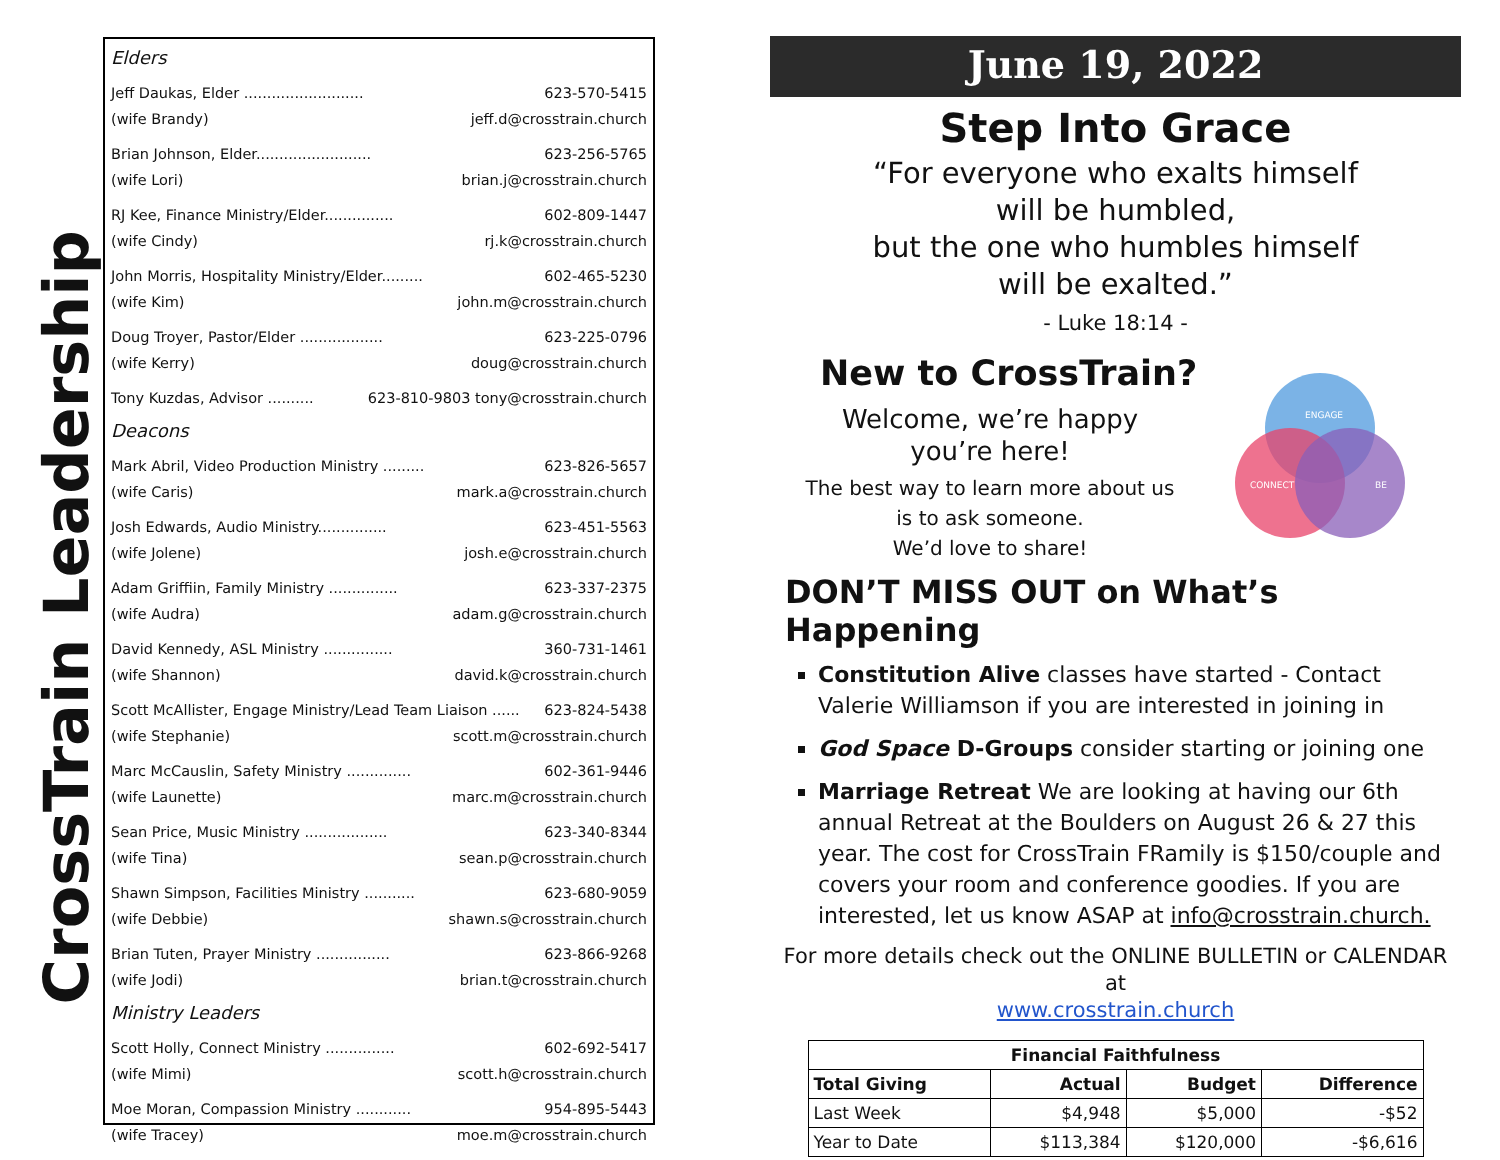CrossTrain Leadership
Elders
Jeff Daukas, Elder .......................... 623-570-5415
(wife Brandy) jeff.d@crosstrain.church
Brian Johnson, Elder......................... 623-256-5765
(wife Lori) brian.j@crosstrain.church
RJ Kee, Finance Ministry/Elder............... 602-809-1447
(wife Cindy) rj.k@crosstrain.church
John Morris, Hospitality Ministry/Elder......... 602-465-5230
(wife Kim) john.m@crosstrain.church
Doug Troyer, Pastor/Elder .................. 623-225-0796
(wife Kerry) doug@crosstrain.church
Tony Kuzdas, Advisor .......... 623-810-9803 tony@crosstrain.church
Deacons
Mark Abril, Video Production Ministry ......... 623-826-5657
(wife Caris) mark.a@crosstrain.church
Josh Edwards, Audio Ministry............... 623-451-5563
(wife Jolene) josh.e@crosstrain.church
Adam Griffiin, Family Ministry ............... 623-337-2375
(wife Audra) adam.g@crosstrain.church
David Kennedy, ASL Ministry ............... 360-731-1461
(wife Shannon) david.k@crosstrain.church
Scott McAllister, Engage Ministry/Lead Team Liaison ...... 623-824-5438
(wife Stephanie) scott.m@crosstrain.church
Marc McCauslin, Safety Ministry .............. 602-361-9446
(wife Launette) marc.m@crosstrain.church
Sean Price, Music Ministry .................. 623-340-8344
(wife Tina) sean.p@crosstrain.church
Shawn Simpson, Facilities Ministry ........... 623-680-9059
(wife Debbie) shawn.s@crosstrain.church
Brian Tuten, Prayer Ministry ................ 623-866-9268
(wife Jodi) brian.t@crosstrain.church
Ministry Leaders
Scott Holly, Connect Ministry ............... 602-692-5417
(wife Mimi) scott.h@crosstrain.church
Moe Moran, Compassion Ministry ............ 954-895-5443
(wife Tracey) moe.m@crosstrain.church
June 19, 2022
Step Into Grace
“For everyone who exalts himself
will be humbled,
but the one who humbles himself
will be exalted.”
- Luke 18:14 -
New to CrossTrain?
Welcome, we’re happy
you’re here!
The best way to learn more about us
is to ask someone.
We’d love to share!
ENGAGE
CONNECT
BE
DON’T MISS OUT on What’s Happening
Constitution Alive classes have started - Contact Valerie Williamson if you are interested in joining in
God Space D-Groups consider starting or joining one
Marriage Retreat We are looking at having our 6th annual Retreat at the Boulders on August 26 & 27 this year. The cost for CrossTrain FRamily is $150/couple and covers your room and conference goodies. If you are interested, let us know ASAP at info@crosstrain.church.
For more details check out the ONLINE BULLETIN or CALENDAR at
www.crosstrain.church
| Financial Faithfulness | | | |
| --- | --- | --- | --- |
| Total Giving | Actual | Budget | Difference |
| Last Week | $4,948 | $5,000 | -$52 |
| Year to Date | $113,384 | $120,000 | -$6,616 |